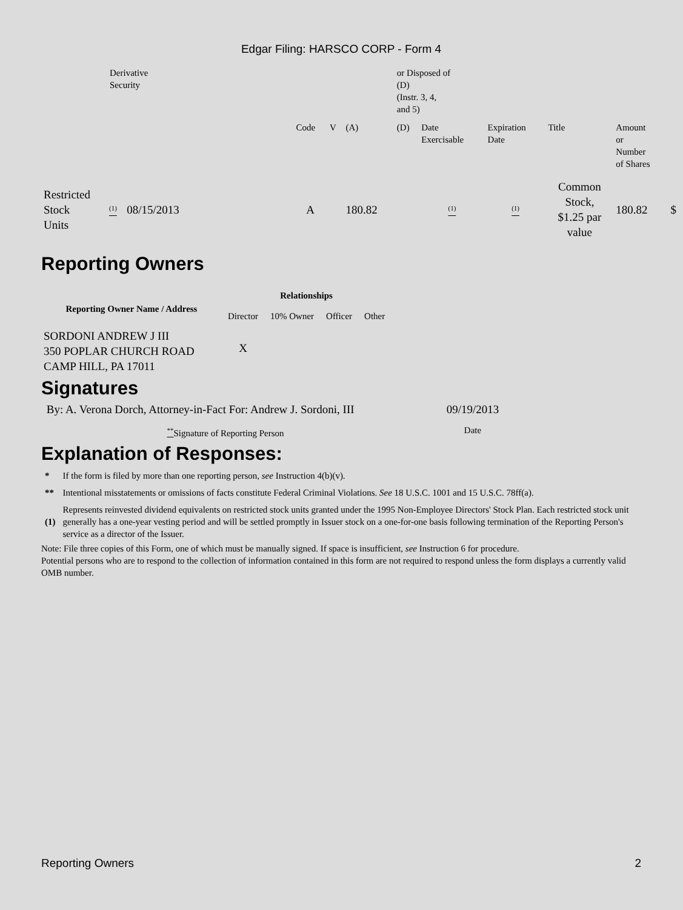Edgar Filing: HARSCO CORP - Form 4
| | Derivative Security | | | | | | or Disposed of (D) (Instr. 3, 4, and 5) | | | | | |
| | | | | Code | V | (A) | (D) | Date Exercisable | Expiration Date | Title | Amount or Number of Shares | |
| Restricted Stock Units | <sup>(1)</sup> | 08/15/2013 | | A | | 180.82 | | <sup>(1)</sup> | <sup>(1)</sup> | Common Stock, $1.25 par value | 180.82 | $ |
Reporting Owners
| Reporting Owner Name / Address | Relationships | | | |
| --- | --- | --- | --- | --- |
| | Director | 10% Owner | Officer | Other |
| SORDONI ANDREW J III 350 POPLAR CHURCH ROAD CAMP HILL, PA 17011 | X | | | |
Signatures
| By: A. Verona Dorch, Attorney-in-Fact For: Andrew J. Sordoni, III | 09/19/2013 |
| <sup>**</sup> Signature of Reporting Person | Date |
Explanation of Responses:
| * | If the form is filed by more than one reporting person, see Instruction 4(b)(v). |
| ** | Intentional misstatements or omissions of facts constitute Federal Criminal Violations. See 18 U.S.C. 1001 and 15 U.S.C. 78ff(a). |
| (1) | Represents reinvested dividend equivalents on restricted stock units granted under the 1995 Non-Employee Directors' Stock Plan. Each restricted stock unit generally has a one-year vesting period and will be settled promptly in Issuer stock on a one-for-one basis following termination of the Reporting Person's service as a director of the Issuer. |
Note: File three copies of this Form, one of which must be manually signed. If space is insufficient, see Instruction 6 for procedure.
Potential persons who are to respond to the collection of information contained in this form are not required to respond unless the form displays a currently valid OMB number.
Reporting Owners 2